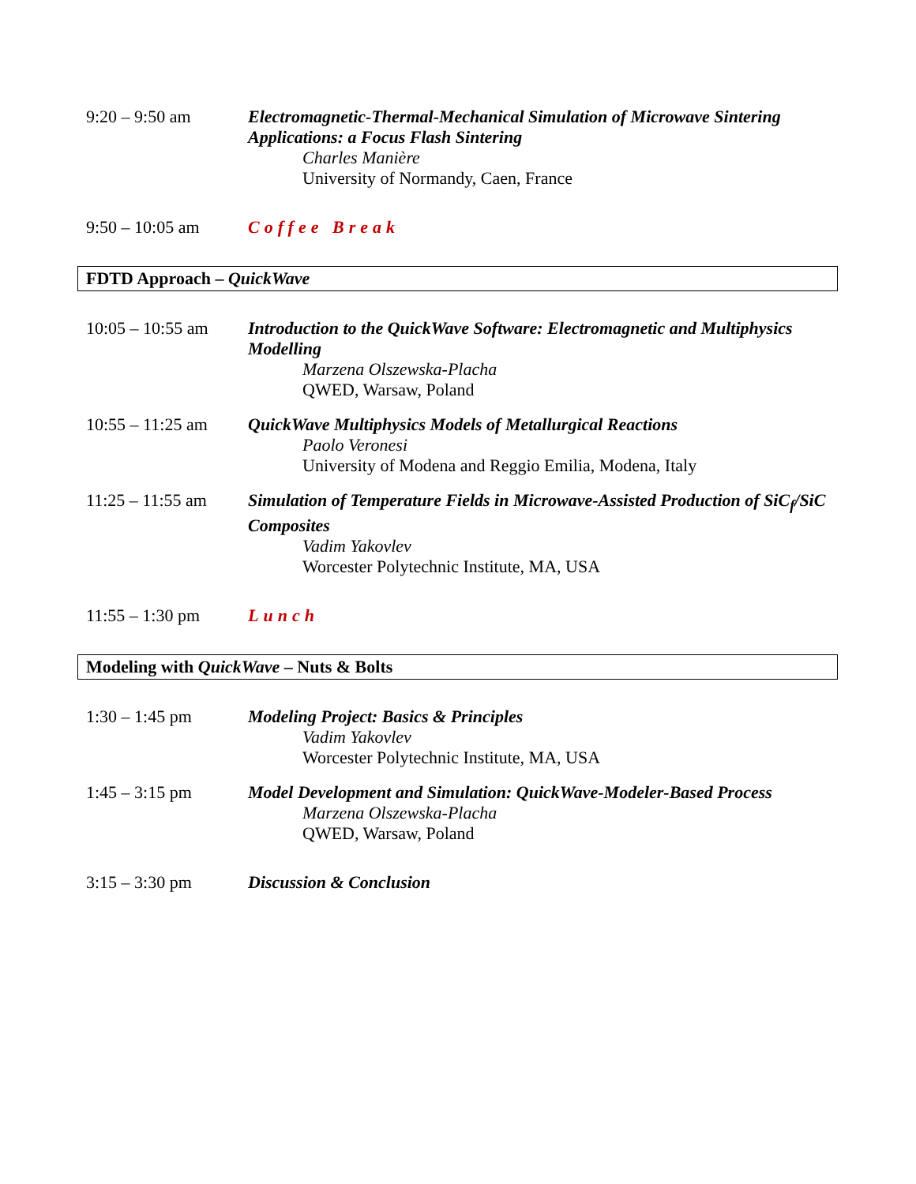9:20 – 9:50 am Electromagnetic-Thermal-Mechanical Simulation of Microwave Sintering Applications: a Focus Flash Sintering
Charles Manière
University of Normandy, Caen, France
9:50 – 10:05 am Coffee Break
FDTD Approach – QuickWave
10:05 – 10:55 am
Introduction to the QuickWave Software: Electromagnetic and Multiphysics Modelling
Marzena Olszewska-Placha
QWED, Warsaw, Poland
10:55 – 11:25 am
QuickWave Multiphysics Models of Metallurgical Reactions
Paolo Veronesi
University of Modena and Reggio Emilia, Modena, Italy
11:25 – 11:55 am
Simulation of Temperature Fields in Microwave-Assisted Production of SiC<sub>f</sub>/SiC Composites
Vadim Yakovlev
Worcester Polytechnic Institute, MA, USA
11:55 – 1:30 pm Lunch
Modeling with QuickWave – Nuts & Bolts
1:30 – 1:45 pm Modeling Project: Basics & Principles
Vadim Yakovlev
Worcester Polytechnic Institute, MA, USA
1:45 – 3:15 pm Model Development and Simulation: QuickWave-Modeler-Based Process
Marzena Olszewska-Placha
QWED, Warsaw, Poland
3:15 – 3:30 pm Discussion & Conclusion